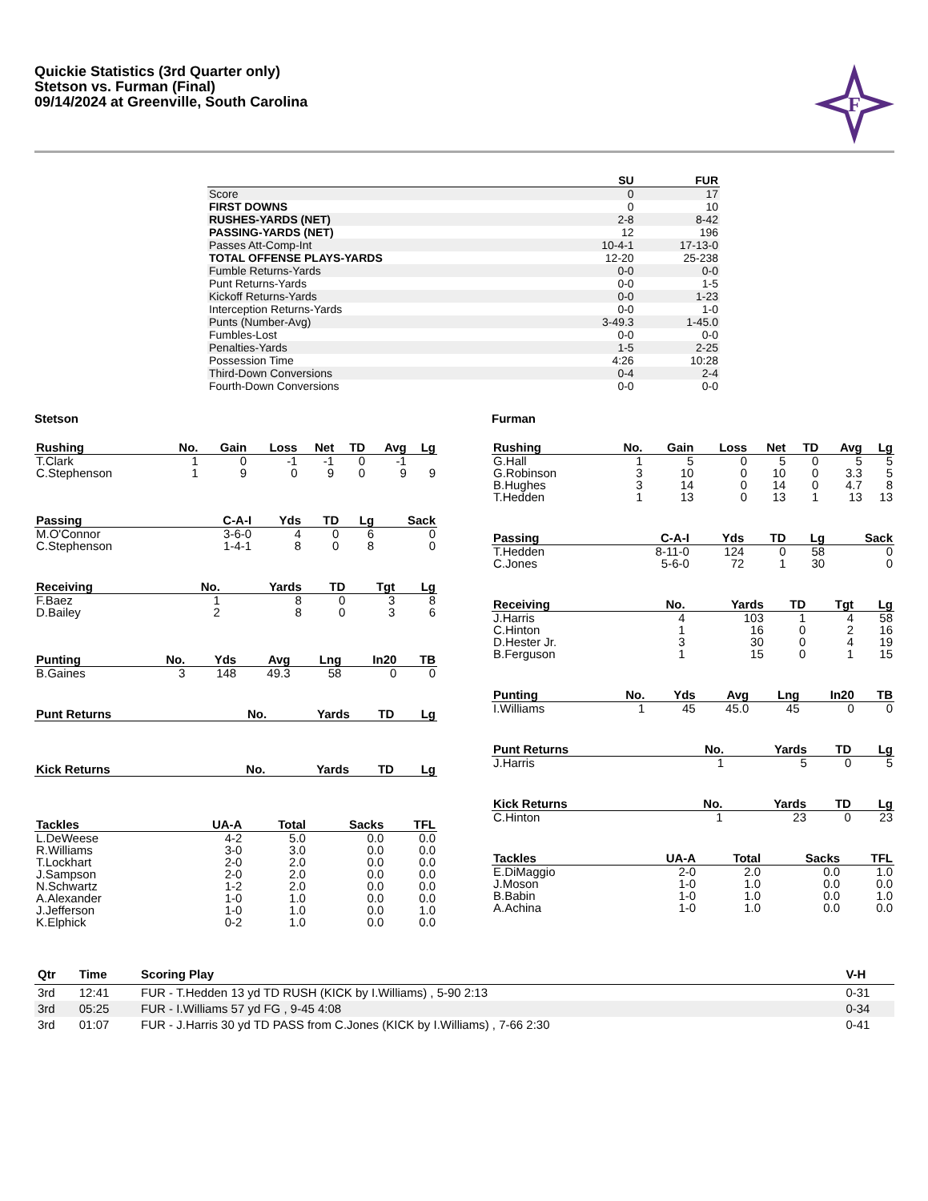Quickie Statistics (3rd Quarter only)
Stetson vs. Furman (Final)
09/14/2024 at Greenville, South Carolina
F
| | SU | FUR |
| --- | --- | --- |
| Score | 0 | 17 |
| FIRST DOWNS | 0 | 10 |
| RUSHES-YARDS (NET) | 2-8 | 8-42 |
| PASSING-YARDS (NET) | 12 | 196 |
| Passes Att-Comp-Int | 10-4-1 | 17-13-0 |
| TOTAL OFFENSE PLAYS-YARDS | 12-20 | 25-238 |
| Fumble Returns-Yards | 0-0 | 0-0 |
| Punt Returns-Yards | 0-0 | 1-5 |
| Kickoff Returns-Yards | 0-0 | 1-23 |
| Interception Returns-Yards | 0-0 | 1-0 |
| Punts (Number-Avg) | 3-49.3 | 1-45.0 |
| Fumbles-Lost | 0-0 | 0-0 |
| Penalties-Yards | 1-5 | 2-25 |
| Possession Time | 4:26 | 10:28 |
| Third-Down Conversions | 0-4 | 2-4 |
| Fourth-Down Conversions | 0-0 | 0-0 |
Stetson
| Rushing | No. | Gain | Loss | Net | TD | Avg | Lg |
| --- | --- | --- | --- | --- | --- | --- | --- |
| T.Clark | 1 | 0 | -1 | -1 | 0 | -1 | |
| C.Stephenson | 1 | 9 | 0 | 9 | 0 | 9 | 9 |
| Passing | C-A-I | Yds | TD | Lg | Sack |
| --- | --- | --- | --- | --- | --- |
| M.O'Connor | 3-6-0 | 4 | 0 | 6 | 0 |
| C.Stephenson | 1-4-1 | 8 | 0 | 8 | 0 |
| Receiving | No. | Yards | TD | Tgt | Lg |
| --- | --- | --- | --- | --- | --- |
| F.Baez | 1 | 8 | 0 | 3 | 8 |
| D.Bailey | 2 | 8 | 0 | 3 | 6 |
| Punting | No. | Yds | Avg | Lng | In20 | TB |
| --- | --- | --- | --- | --- | --- | --- |
| B.Gaines | 3 | 148 | 49.3 | 58 | 0 | 0 |
| Punt Returns | No. | Yards | TD | Lg |
| --- | --- | --- | --- | --- |
| Kick Returns | No. | Yards | TD | Lg |
| --- | --- | --- | --- | --- |
| Tackles | UA-A | Total | Sacks | TFL |
| --- | --- | --- | --- | --- |
| L.DeWeese | 4-2 | 5.0 | 0.0 | 0.0 |
| R.Williams | 3-0 | 3.0 | 0.0 | 0.0 |
| T.Lockhart | 2-0 | 2.0 | 0.0 | 0.0 |
| J.Sampson | 2-0 | 2.0 | 0.0 | 0.0 |
| N.Schwartz | 1-2 | 2.0 | 0.0 | 0.0 |
| A.Alexander | 1-0 | 1.0 | 0.0 | 0.0 |
| J.Jefferson | 1-0 | 1.0 | 0.0 | 1.0 |
| K.Elphick | 0-2 | 1.0 | 0.0 | 0.0 |
Furman
| Rushing | No. | Gain | Loss | Net | TD | Avg | Lg |
| --- | --- | --- | --- | --- | --- | --- | --- |
| G.Hall | 1 | 5 | 0 | 5 | 0 | 5 | 5 |
| G.Robinson | 3 | 10 | 0 | 10 | 0 | 3.3 | 5 |
| B.Hughes | 3 | 14 | 0 | 14 | 0 | 4.7 | 8 |
| T.Hedden | 1 | 13 | 0 | 13 | 1 | 13 | 13 |
| Passing | C-A-I | Yds | TD | Lg | Sack |
| --- | --- | --- | --- | --- | --- |
| T.Hedden | 8-11-0 | 124 | 0 | 58 | 0 |
| C.Jones | 5-6-0 | 72 | 1 | 30 | 0 |
| Receiving | No. | Yards | TD | Tgt | Lg |
| --- | --- | --- | --- | --- | --- |
| J.Harris | 4 | 103 | 1 | 4 | 58 |
| C.Hinton | 1 | 16 | 0 | 2 | 16 |
| D.Hester Jr. | 3 | 30 | 0 | 4 | 19 |
| B.Ferguson | 1 | 15 | 0 | 1 | 15 |
| Punting | No. | Yds | Avg | Lng | In20 | TB |
| --- | --- | --- | --- | --- | --- | --- |
| I.Williams | 1 | 45 | 45.0 | 45 | 0 | 0 |
| Punt Returns | No. | Yards | TD | Lg |
| --- | --- | --- | --- | --- |
| J.Harris | 1 | 5 | 0 | 5 |
| Kick Returns | No. | Yards | TD | Lg |
| --- | --- | --- | --- | --- |
| C.Hinton | 1 | 23 | 0 | 23 |
| Tackles | UA-A | Total | Sacks | TFL |
| --- | --- | --- | --- | --- |
| E.DiMaggio | 2-0 | 2.0 | 0.0 | 1.0 |
| J.Moson | 1-0 | 1.0 | 0.0 | 0.0 |
| B.Babin | 1-0 | 1.0 | 0.0 | 1.0 |
| A.Achina | 1-0 | 1.0 | 0.0 | 0.0 |
| Qtr | Time | Scoring Play | V-H |
| --- | --- | --- | --- |
| 3rd | 12:41 | FUR - T.Hedden 13 yd TD RUSH (KICK by I.Williams) , 5-90 2:13 | 0-31 |
| 3rd | 05:25 | FUR - I.Williams 57 yd FG , 9-45 4:08 | 0-34 |
| 3rd | 01:07 | FUR - J.Harris 30 yd TD PASS from C.Jones (KICK by I.Williams) , 7-66 2:30 | 0-41 |